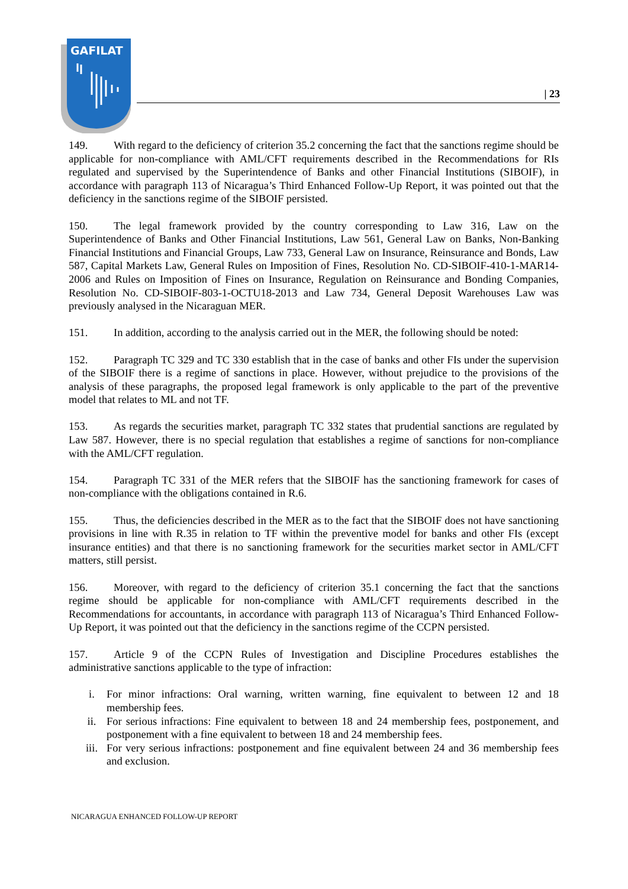GAFILAT
| 23
149. With regard to the deficiency of criterion 35.2 concerning the fact that the sanctions regime should be applicable for non-compliance with AML/CFT requirements described in the Recommendations for RIs regulated and supervised by the Superintendence of Banks and other Financial Institutions (SIBOIF), in accordance with paragraph 113 of Nicaragua’s Third Enhanced Follow-Up Report, it was pointed out that the deficiency in the sanctions regime of the SIBOIF persisted.
150. The legal framework provided by the country corresponding to Law 316, Law on the Superintendence of Banks and Other Financial Institutions, Law 561, General Law on Banks, Non-Banking Financial Institutions and Financial Groups, Law 733, General Law on Insurance, Reinsurance and Bonds, Law 587, Capital Markets Law, General Rules on Imposition of Fines, Resolution No. CD-SIBOIF-410-1-MAR14-2006 and Rules on Imposition of Fines on Insurance, Regulation on Reinsurance and Bonding Companies, Resolution No. CD-SIBOIF-803-1-OCTU18-2013 and Law 734, General Deposit Warehouses Law was previously analysed in the Nicaraguan MER.
151. In addition, according to the analysis carried out in the MER, the following should be noted:
152. Paragraph TC 329 and TC 330 establish that in the case of banks and other FIs under the supervision of the SIBOIF there is a regime of sanctions in place. However, without prejudice to the provisions of the analysis of these paragraphs, the proposed legal framework is only applicable to the part of the preventive model that relates to ML and not TF.
153. As regards the securities market, paragraph TC 332 states that prudential sanctions are regulated by Law 587. However, there is no special regulation that establishes a regime of sanctions for non-compliance with the AML/CFT regulation.
154. Paragraph TC 331 of the MER refers that the SIBOIF has the sanctioning framework for cases of non-compliance with the obligations contained in R.6.
155. Thus, the deficiencies described in the MER as to the fact that the SIBOIF does not have sanctioning provisions in line with R.35 in relation to TF within the preventive model for banks and other FIs (except insurance entities) and that there is no sanctioning framework for the securities market sector in AML/CFT matters, still persist.
156. Moreover, with regard to the deficiency of criterion 35.1 concerning the fact that the sanctions regime should be applicable for non-compliance with AML/CFT requirements described in the Recommendations for accountants, in accordance with paragraph 113 of Nicaragua’s Third Enhanced Follow-Up Report, it was pointed out that the deficiency in the sanctions regime of the CCPN persisted.
157. Article 9 of the CCPN Rules of Investigation and Discipline Procedures establishes the administrative sanctions applicable to the type of infraction:
i. For minor infractions: Oral warning, written warning, fine equivalent to between 12 and 18 membership fees.
ii. For serious infractions: Fine equivalent to between 18 and 24 membership fees, postponement, and postponement with a fine equivalent to between 18 and 24 membership fees.
iii. For very serious infractions: postponement and fine equivalent between 24 and 36 membership fees and exclusion.
NICARAGUA ENHANCED FOLLOW-UP REPORT